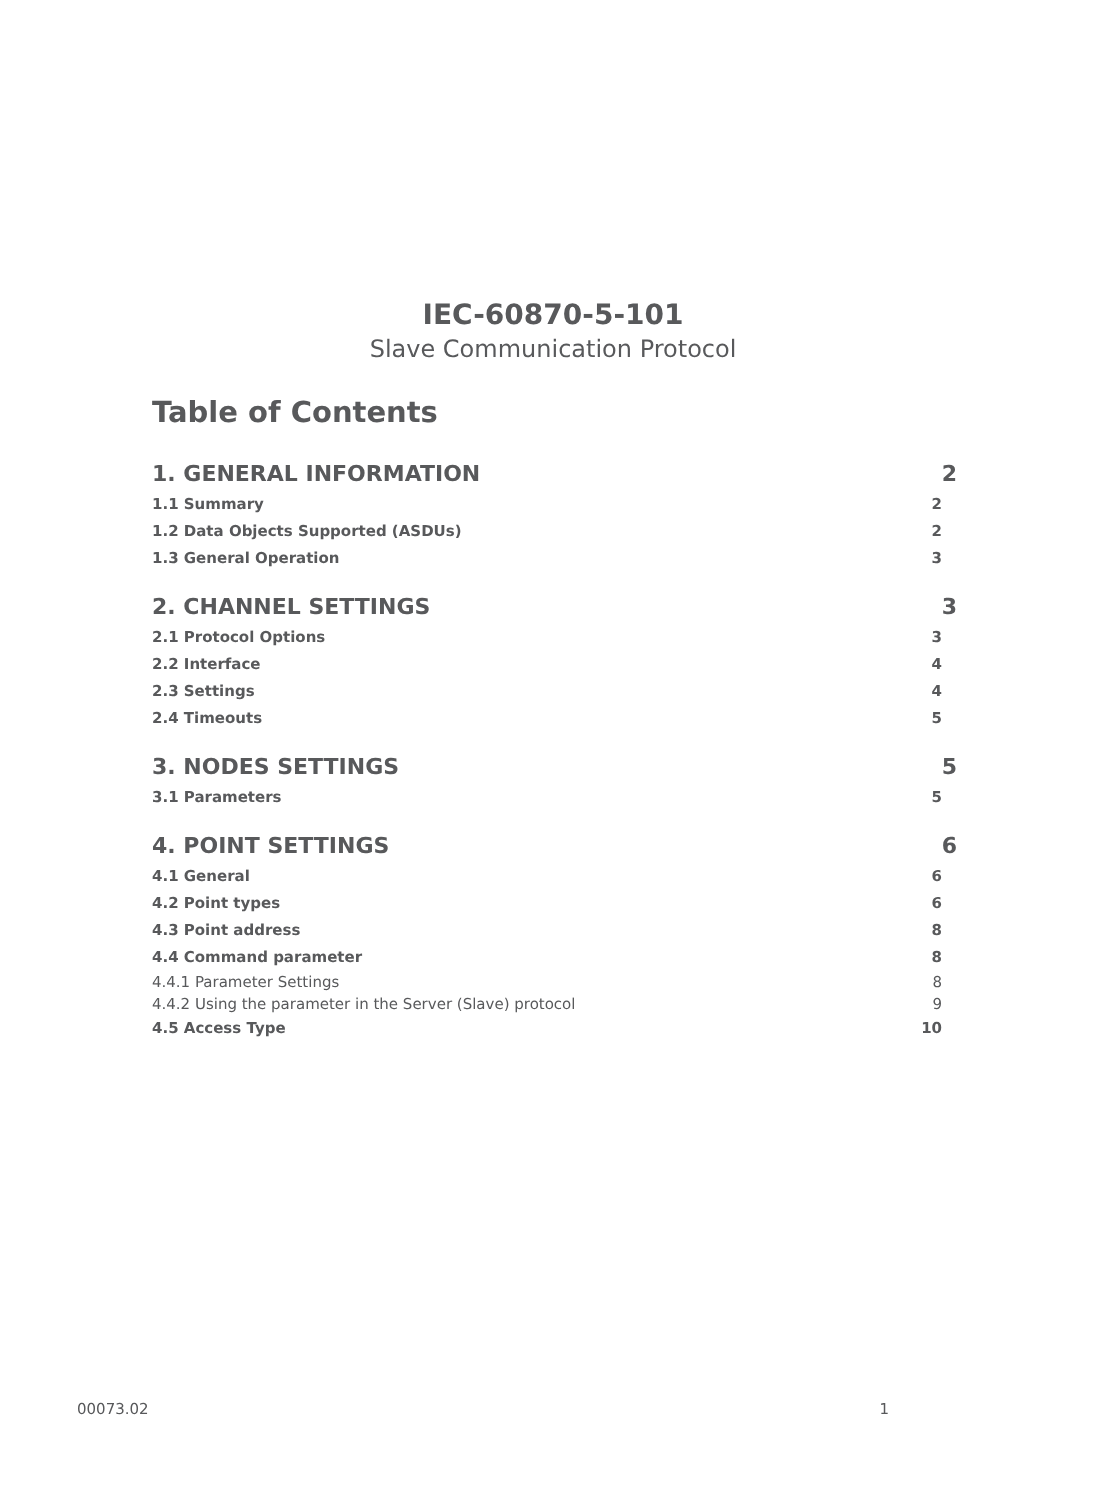IEC-60870-5-101
Slave Communication Protocol
Table of Contents
1. GENERAL INFORMATION 2
1.1 Summary 2
1.2 Data Objects Supported (ASDUs) 2
1.3 General Operation 3
2. CHANNEL SETTINGS 3
2.1 Protocol Options 3
2.2 Interface 4
2.3 Settings 4
2.4 Timeouts 5
3. NODES SETTINGS 5
3.1 Parameters 5
4. POINT SETTINGS 6
4.1 General 6
4.2 Point types 6
4.3 Point address 8
4.4 Command parameter 8
4.4.1 Parameter Settings 8
4.4.2 Using the parameter in the Server (Slave) protocol 9
4.5 Access Type 10
00073.02 1